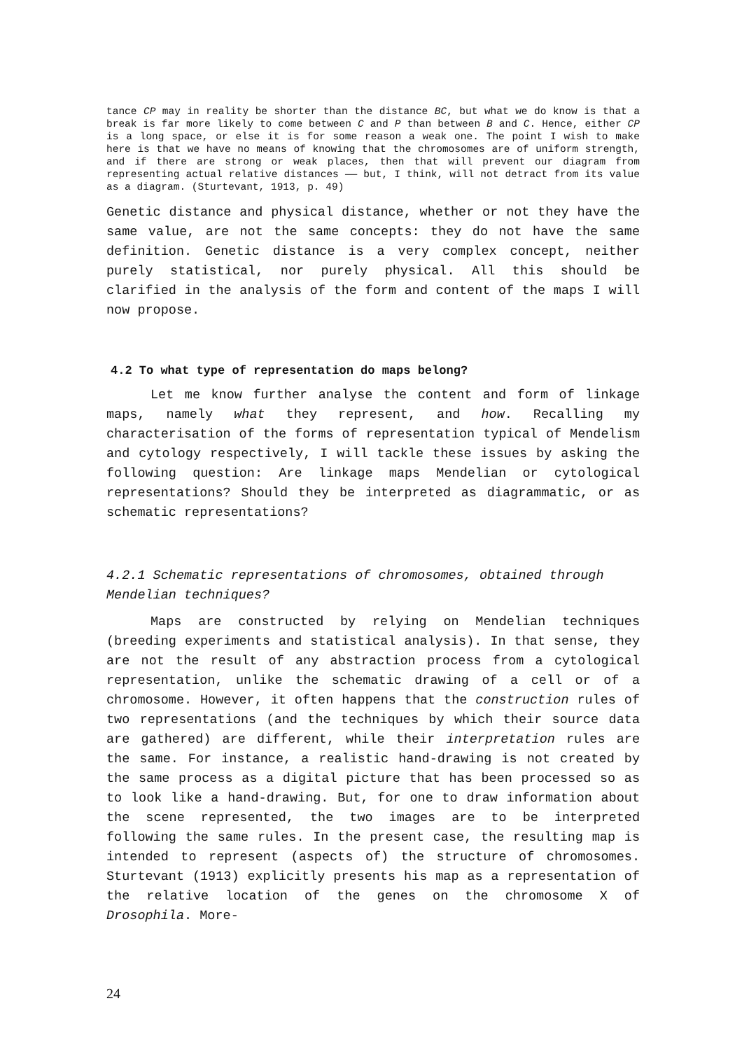tance CP may in reality be shorter than the distance BC, but what we do know is that a break is far more likely to come between C and P than between B and C. Hence, either CP is a long space, or else it is for some reason a weak one. The point I wish to make here is that we have no means of knowing that the chromosomes are of uniform strength, and if there are strong or weak places, then that will prevent our diagram from representing actual relative distances —— but, I think, will not detract from its value as a diagram. (Sturtevant, 1913, p. 49)
Genetic distance and physical distance, whether or not they have the same value, are not the same concepts: they do not have the same definition. Genetic distance is a very complex concept, neither purely statistical, nor purely physical. All this should be clarified in the analysis of the form and content of the maps I will now propose.
4.2 To what type of representation do maps belong?
Let me know further analyse the content and form of linkage maps, namely what they represent, and how. Recalling my characterisation of the forms of representation typical of Mendelism and cytology respectively, I will tackle these issues by asking the following question: Are linkage maps Mendelian or cytological representations? Should they be interpreted as diagrammatic, or as schematic representations?
4.2.1 Schematic representations of chromosomes, obtained through Mendelian techniques?
Maps are constructed by relying on Mendelian techniques (breeding experiments and statistical analysis). In that sense, they are not the result of any abstraction process from a cytological representation, unlike the schematic drawing of a cell or of a chromosome. However, it often happens that the construction rules of two representations (and the techniques by which their source data are gathered) are different, while their interpretation rules are the same. For instance, a realistic hand-drawing is not created by the same process as a digital picture that has been processed so as to look like a hand-drawing. But, for one to draw information about the scene represented, the two images are to be interpreted following the same rules. In the present case, the resulting map is intended to represent (aspects of) the structure of chromosomes. Sturtevant (1913) explicitly presents his map as a representation of the relative location of the genes on the chromosome X of Drosophila. More-
24